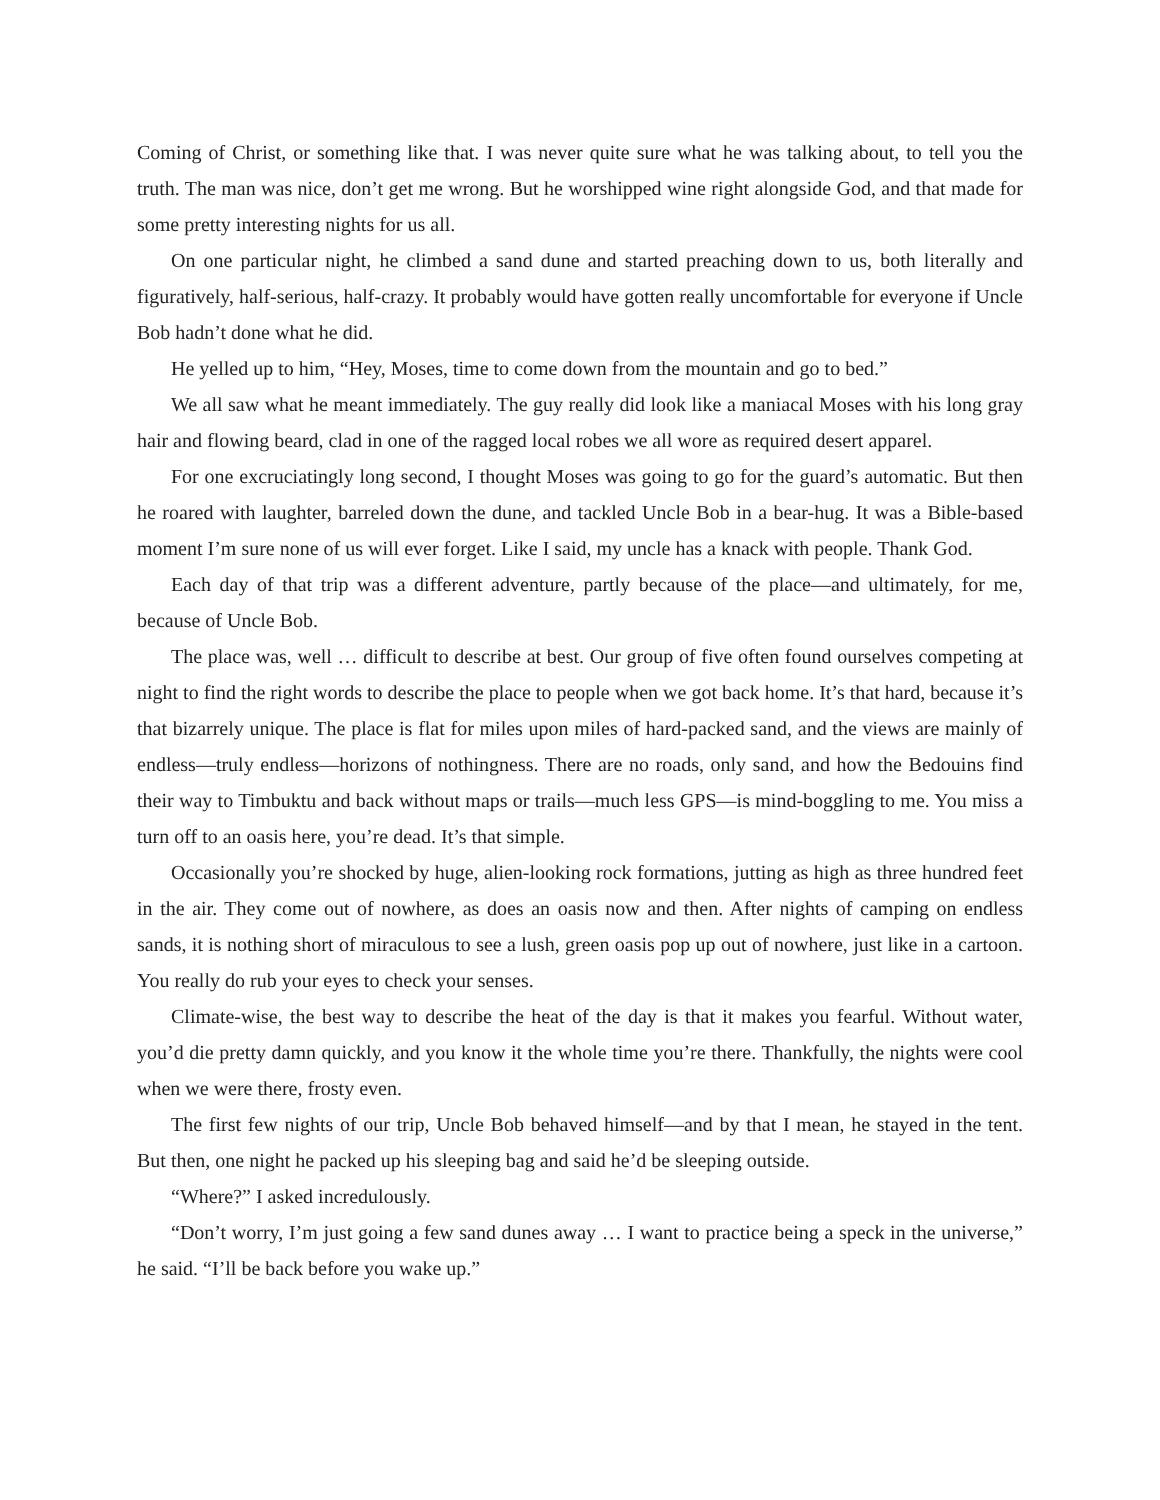Coming of Christ, or something like that. I was never quite sure what he was talking about, to tell you the truth. The man was nice, don’t get me wrong. But he worshipped wine right alongside God, and that made for some pretty interesting nights for us all.
On one particular night, he climbed a sand dune and started preaching down to us, both literally and figuratively, half-serious, half-crazy. It probably would have gotten really uncomfortable for everyone if Uncle Bob hadn’t done what he did.
He yelled up to him, “Hey, Moses, time to come down from the mountain and go to bed.”
We all saw what he meant immediately. The guy really did look like a maniacal Moses with his long gray hair and flowing beard, clad in one of the ragged local robes we all wore as required desert apparel.
For one excruciatingly long second, I thought Moses was going to go for the guard’s automatic. But then he roared with laughter, barreled down the dune, and tackled Uncle Bob in a bear-hug. It was a Bible-based moment I’m sure none of us will ever forget. Like I said, my uncle has a knack with people. Thank God.
Each day of that trip was a different adventure, partly because of the place—and ultimately, for me, because of Uncle Bob.
The place was, well … difficult to describe at best. Our group of five often found ourselves competing at night to find the right words to describe the place to people when we got back home. It’s that hard, because it’s that bizarrely unique. The place is flat for miles upon miles of hard-packed sand, and the views are mainly of endless—truly endless—horizons of nothingness. There are no roads, only sand, and how the Bedouins find their way to Timbuktu and back without maps or trails—much less GPS—is mind-boggling to me. You miss a turn off to an oasis here, you’re dead. It’s that simple.
Occasionally you’re shocked by huge, alien-looking rock formations, jutting as high as three hundred feet in the air. They come out of nowhere, as does an oasis now and then. After nights of camping on endless sands, it is nothing short of miraculous to see a lush, green oasis pop up out of nowhere, just like in a cartoon. You really do rub your eyes to check your senses.
Climate-wise, the best way to describe the heat of the day is that it makes you fearful. Without water, you’d die pretty damn quickly, and you know it the whole time you’re there. Thankfully, the nights were cool when we were there, frosty even.
The first few nights of our trip, Uncle Bob behaved himself—and by that I mean, he stayed in the tent. But then, one night he packed up his sleeping bag and said he’d be sleeping outside.
“Where?” I asked incredulously.
“Don’t worry, I’m just going a few sand dunes away … I want to practice being a speck in the universe,” he said. “I’ll be back before you wake up.”